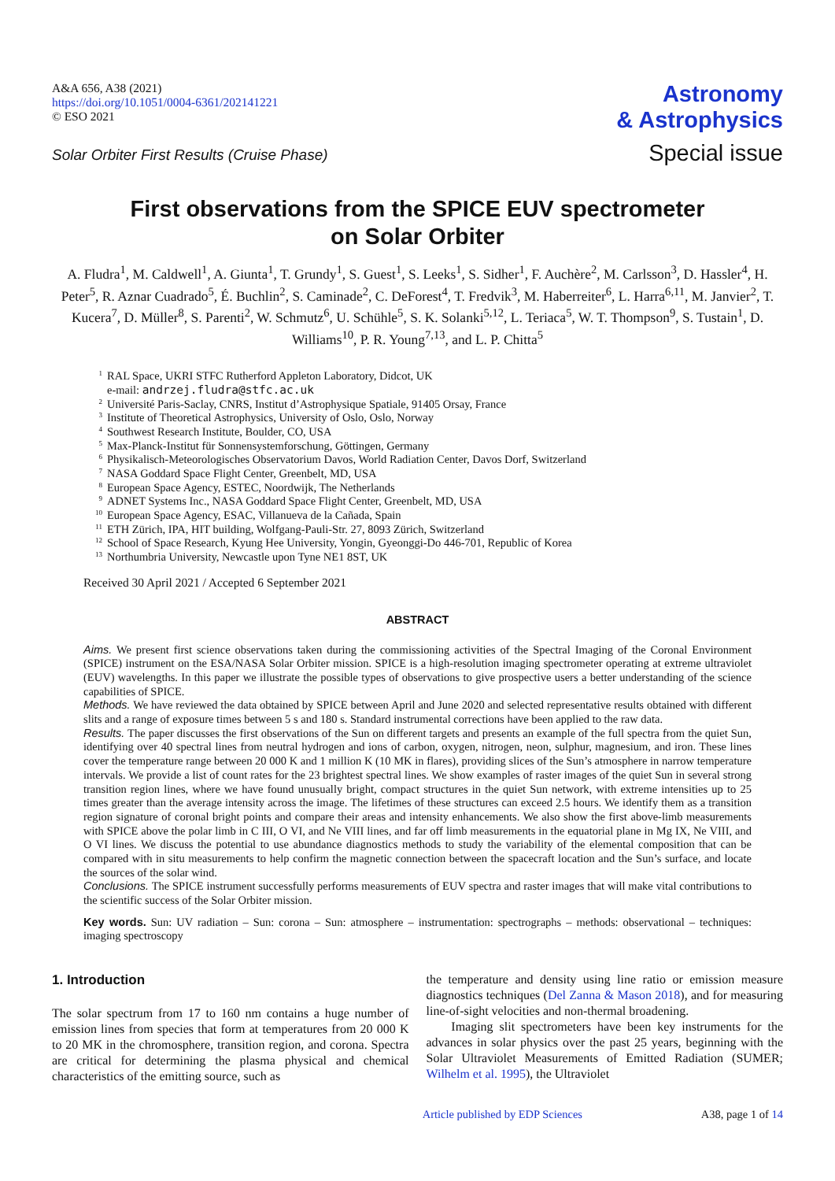A&A 656, A38 (2021)
https://doi.org/10.1051/0004-6361/202141221
© ESO 2021
Astronomy
& Astrophysics
Special issue
Solar Orbiter First Results (Cruise Phase)
First observations from the SPICE EUV spectrometer
on Solar Orbiter
A. Fludra<sup>1</sup>, M. Caldwell<sup>1</sup>, A. Giunta<sup>1</sup>, T. Grundy<sup>1</sup>, S. Guest<sup>1</sup>, S. Leeks<sup>1</sup>, S. Sidher<sup>1</sup>, F. Auchère<sup>2</sup>, M. Carlsson<sup>3</sup>, D. Hassler<sup>4</sup>, H. Peter<sup>5</sup>, R. Aznar Cuadrado<sup>5</sup>, É. Buchlin<sup>2</sup>, S. Caminade<sup>2</sup>, C. DeForest<sup>4</sup>, T. Fredvik<sup>3</sup>, M. Haberreiter<sup>6</sup>, L. Harra<sup>6,11</sup>, M. Janvier<sup>2</sup>, T. Kucera<sup>7</sup>, D. Müller<sup>8</sup>, S. Parenti<sup>2</sup>, W. Schmutz<sup>6</sup>, U. Schühle<sup>5</sup>, S. K. Solanki<sup>5,12</sup>, L. Teriaca<sup>5</sup>, W. T. Thompson<sup>9</sup>, S. Tustain<sup>1</sup>, D. Williams<sup>10</sup>, P. R. Young<sup>7,13</sup>, and L. P. Chitta<sup>5</sup>
<sup>1</sup> RAL Space, UKRI STFC Rutherford Appleton Laboratory, Didcot, UK
e-mail: andrzej.fludra@stfc.ac.uk
<sup>2</sup> Université Paris-Saclay, CNRS, Institut d’Astrophysique Spatiale, 91405 Orsay, France
<sup>3</sup> Institute of Theoretical Astrophysics, University of Oslo, Oslo, Norway
<sup>4</sup> Southwest Research Institute, Boulder, CO, USA
<sup>5</sup> Max-Planck-Institut für Sonnensystemforschung, Göttingen, Germany
<sup>6</sup> Physikalisch-Meteorologisches Observatorium Davos, World Radiation Center, Davos Dorf, Switzerland
<sup>7</sup> NASA Goddard Space Flight Center, Greenbelt, MD, USA
<sup>8</sup> European Space Agency, ESTEC, Noordwijk, The Netherlands
<sup>9</sup> ADNET Systems Inc., NASA Goddard Space Flight Center, Greenbelt, MD, USA
<sup>10</sup> European Space Agency, ESAC, Villanueva de la Cañada, Spain
<sup>11</sup> ETH Zürich, IPA, HIT building, Wolfgang-Pauli-Str. 27, 8093 Zürich, Switzerland
<sup>12</sup> School of Space Research, Kyung Hee University, Yongin, Gyeonggi-Do 446-701, Republic of Korea
<sup>13</sup> Northumbria University, Newcastle upon Tyne NE1 8ST, UK
Received 30 April 2021 / Accepted 6 September 2021
ABSTRACT
Aims. We present first science observations taken during the commissioning activities of the Spectral Imaging of the Coronal Environment (SPICE) instrument on the ESA/NASA Solar Orbiter mission. SPICE is a high-resolution imaging spectrometer operating at extreme ultraviolet (EUV) wavelengths. In this paper we illustrate the possible types of observations to give prospective users a better understanding of the science capabilities of SPICE.
Methods. We have reviewed the data obtained by SPICE between April and June 2020 and selected representative results obtained with different slits and a range of exposure times between 5 s and 180 s. Standard instrumental corrections have been applied to the raw data.
Results. The paper discusses the first observations of the Sun on different targets and presents an example of the full spectra from the quiet Sun, identifying over 40 spectral lines from neutral hydrogen and ions of carbon, oxygen, nitrogen, neon, sulphur, magnesium, and iron. These lines cover the temperature range between 20 000 K and 1 million K (10 MK in flares), providing slices of the Sun’s atmosphere in narrow temperature intervals. We provide a list of count rates for the 23 brightest spectral lines. We show examples of raster images of the quiet Sun in several strong transition region lines, where we have found unusually bright, compact structures in the quiet Sun network, with extreme intensities up to 25 times greater than the average intensity across the image. The lifetimes of these structures can exceed 2.5 hours. We identify them as a transition region signature of coronal bright points and compare their areas and intensity enhancements. We also show the first above-limb measurements with SPICE above the polar limb in C III, O VI, and Ne VIII lines, and far off limb measurements in the equatorial plane in Mg IX, Ne VIII, and O VI lines. We discuss the potential to use abundance diagnostics methods to study the variability of the elemental composition that can be compared with in situ measurements to help confirm the magnetic connection between the spacecraft location and the Sun’s surface, and locate the sources of the solar wind.
Conclusions. The SPICE instrument successfully performs measurements of EUV spectra and raster images that will make vital contributions to the scientific success of the Solar Orbiter mission.
Key words. Sun: UV radiation – Sun: corona – Sun: atmosphere – instrumentation: spectrographs – methods: observational – techniques: imaging spectroscopy
1. Introduction
The solar spectrum from 17 to 160 nm contains a huge number of emission lines from species that form at temperatures from 20 000 K to 20 MK in the chromosphere, transition region, and corona. Spectra are critical for determining the plasma physical and chemical characteristics of the emitting source, such as
the temperature and density using line ratio or emission measure diagnostics techniques (Del Zanna & Mason 2018), and for measuring line-of-sight velocities and non-thermal broadening.
Imaging slit spectrometers have been key instruments for the advances in solar physics over the past 25 years, beginning with the Solar Ultraviolet Measurements of Emitted Radiation (SUMER; Wilhelm et al. 1995), the Ultraviolet
Article published by EDP Sciences A38, page 1 of 14